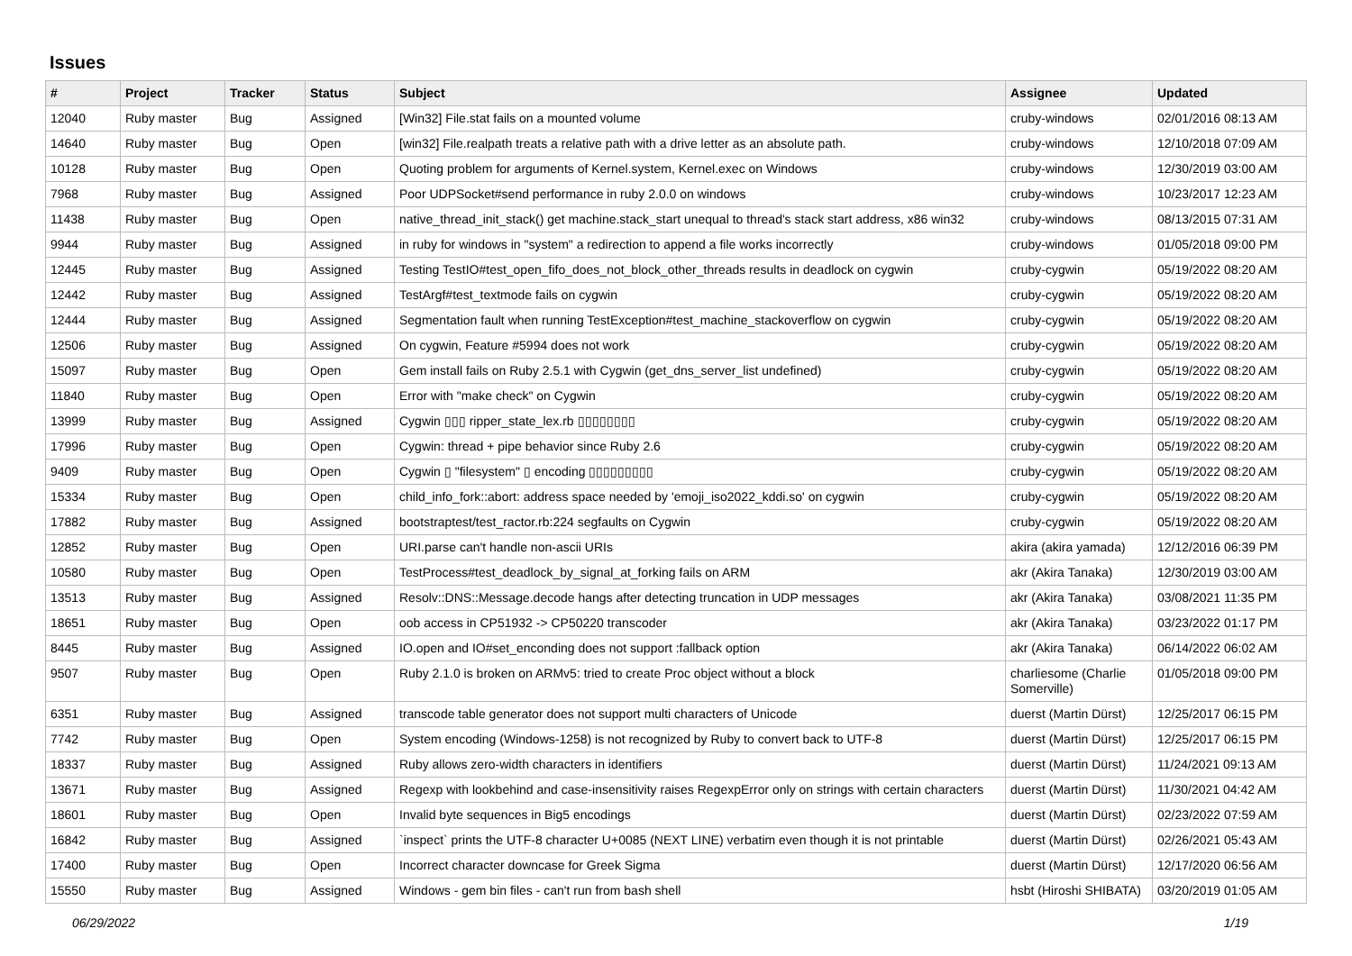Issues
| # | Project | Tracker | Status | Subject | Assignee | Updated |
| --- | --- | --- | --- | --- | --- | --- |
| 12040 | Ruby master | Bug | Assigned | [Win32] File.stat fails on a mounted volume | cruby-windows | 02/01/2016 08:13 AM |
| 14640 | Ruby master | Bug | Open | [win32] File.realpath treats a relative path with a drive letter as an absolute path. | cruby-windows | 12/10/2018 07:09 AM |
| 10128 | Ruby master | Bug | Open | Quoting problem for arguments of Kernel.system, Kernel.exec on Windows | cruby-windows | 12/30/2019 03:00 AM |
| 7968 | Ruby master | Bug | Assigned | Poor UDPSocket#send performance in ruby 2.0.0 on windows | cruby-windows | 10/23/2017 12:23 AM |
| 11438 | Ruby master | Bug | Open | native_thread_init_stack() get machine.stack_start unequal to thread's stack start address, x86 win32 | cruby-windows | 08/13/2015 07:31 AM |
| 9944 | Ruby master | Bug | Assigned | in ruby for windows in "system" a redirection to append a file works incorrectly | cruby-windows | 01/05/2018 09:00 PM |
| 12445 | Ruby master | Bug | Assigned | Testing TestIO#test_open_fifo_does_not_block_other_threads results in deadlock on cygwin | cruby-cygwin | 05/19/2022 08:20 AM |
| 12442 | Ruby master | Bug | Assigned | TestArgf#test_textmode fails on cygwin | cruby-cygwin | 05/19/2022 08:20 AM |
| 12444 | Ruby master | Bug | Assigned | Segmentation fault when running TestException#test_machine_stackoverflow on cygwin | cruby-cygwin | 05/19/2022 08:20 AM |
| 12506 | Ruby master | Bug | Assigned | On cygwin, Feature #5994 does not work | cruby-cygwin | 05/19/2022 08:20 AM |
| 15097 | Ruby master | Bug | Open | Gem install fails on Ruby 2.5.1 with Cygwin (get_dns_server_list undefined) | cruby-cygwin | 05/19/2022 08:20 AM |
| 11840 | Ruby master | Bug | Open | Error with "make check" on Cygwin | cruby-cygwin | 05/19/2022 08:20 AM |
| 13999 | Ruby master | Bug | Assigned | Cygwin ▯▯▯ ripper_state_lex.rb ▯▯▯▯▯▯▯▯ | cruby-cygwin | 05/19/2022 08:20 AM |
| 17996 | Ruby master | Bug | Open | Cygwin: thread + pipe behavior since Ruby 2.6 | cruby-cygwin | 05/19/2022 08:20 AM |
| 9409 | Ruby master | Bug | Open | Cygwin ▯ "filesystem" ▯ encoding ▯▯▯▯▯▯▯▯▯ | cruby-cygwin | 05/19/2022 08:20 AM |
| 15334 | Ruby master | Bug | Open | child_info_fork::abort: address space needed by 'emoji_iso2022_kddi.so' on cygwin | cruby-cygwin | 05/19/2022 08:20 AM |
| 17882 | Ruby master | Bug | Assigned | bootstraptest/test_ractor.rb:224 segfaults on Cygwin | cruby-cygwin | 05/19/2022 08:20 AM |
| 12852 | Ruby master | Bug | Open | URI.parse can't handle non-ascii URIs | akira (akira yamada) | 12/12/2016 06:39 PM |
| 10580 | Ruby master | Bug | Open | TestProcess#test_deadlock_by_signal_at_forking fails on ARM | akr (Akira Tanaka) | 12/30/2019 03:00 AM |
| 13513 | Ruby master | Bug | Assigned | Resolv::DNS::Message.decode hangs after detecting truncation in UDP messages | akr (Akira Tanaka) | 03/08/2021 11:35 PM |
| 18651 | Ruby master | Bug | Open | oob access in CP51932 -> CP50220 transcoder | akr (Akira Tanaka) | 03/23/2022 01:17 PM |
| 8445 | Ruby master | Bug | Assigned | IO.open and IO#set_enconding does not support :fallback option | akr (Akira Tanaka) | 06/14/2022 06:02 AM |
| 9507 | Ruby master | Bug | Open | Ruby 2.1.0 is broken on ARMv5: tried to create Proc object without a block | charliesome (Charlie Somerville) | 01/05/2018 09:00 PM |
| 6351 | Ruby master | Bug | Assigned | transcode table generator does not support multi characters of Unicode | duerst (Martin Dürst) | 12/25/2017 06:15 PM |
| 7742 | Ruby master | Bug | Open | System encoding (Windows-1258) is not recognized by Ruby to convert back to UTF-8 | duerst (Martin Dürst) | 12/25/2017 06:15 PM |
| 18337 | Ruby master | Bug | Assigned | Ruby allows zero-width characters in identifiers | duerst (Martin Dürst) | 11/24/2021 09:13 AM |
| 13671 | Ruby master | Bug | Assigned | Regexp with lookbehind and case-insensitivity raises RegexpError only on strings with certain characters | duerst (Martin Dürst) | 11/30/2021 04:42 AM |
| 18601 | Ruby master | Bug | Open | Invalid byte sequences in Big5 encodings | duerst (Martin Dürst) | 02/23/2022 07:59 AM |
| 16842 | Ruby master | Bug | Assigned | `inspect` prints the UTF-8 character U+0085 (NEXT LINE) verbatim even though it is not printable | duerst (Martin Dürst) | 02/26/2021 05:43 AM |
| 17400 | Ruby master | Bug | Open | Incorrect character downcase for Greek Sigma | duerst (Martin Dürst) | 12/17/2020 06:56 AM |
| 15550 | Ruby master | Bug | Assigned | Windows - gem bin files - can't run from bash shell | hsbt (Hiroshi SHIBATA) | 03/20/2019 01:05 AM |
06/29/2022 1/19